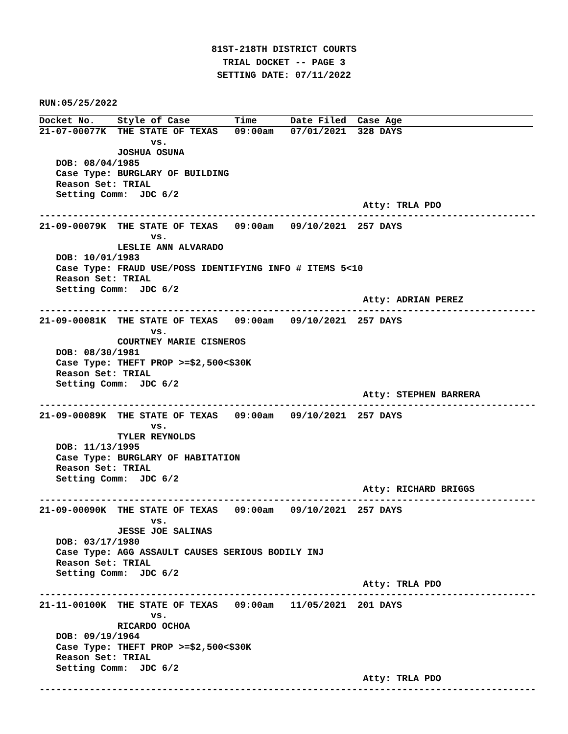81ST-218TH DISTRICT COURTS
TRIAL DOCKET -- PAGE 3
SETTING DATE: 07/11/2022
RUN:05/25/2022
Docket No.    Style of Case        Time      Date Filed  Case Age
21-07-00077K  THE STATE OF TEXAS   09:00am   07/01/2021  328 DAYS
                    vs.
              JOSHUA OSUNA
   DOB: 08/04/1985
   Case Type: BURGLARY OF BUILDING
   Reason Set: TRIAL
   Setting Comm:  JDC 6/2
                                                          Atty: TRLA PDO
-----------------------------------------------------------------------------------------
21-09-00079K  THE STATE OF TEXAS   09:00am   09/10/2021  257 DAYS
                    vs.
              LESLIE ANN ALVARADO
   DOB: 10/01/1983
   Case Type: FRAUD USE/POSS IDENTIFYING INFO # ITEMS 5<10
   Reason Set: TRIAL
   Setting Comm:  JDC 6/2
                                                          Atty: ADRIAN PEREZ
-----------------------------------------------------------------------------------------
21-09-00081K  THE STATE OF TEXAS   09:00am   09/10/2021  257 DAYS
                    vs.
              COURTNEY MARIE CISNEROS
   DOB: 08/30/1981
   Case Type: THEFT PROP >=$2,500<$30K
   Reason Set: TRIAL
   Setting Comm:  JDC 6/2
                                                          Atty: STEPHEN BARRERA
-----------------------------------------------------------------------------------------
21-09-00089K  THE STATE OF TEXAS   09:00am   09/10/2021  257 DAYS
                    vs.
              TYLER REYNOLDS
   DOB: 11/13/1995
   Case Type: BURGLARY OF HABITATION
   Reason Set: TRIAL
   Setting Comm:  JDC 6/2
                                                          Atty: RICHARD BRIGGS
-----------------------------------------------------------------------------------------
21-09-00090K  THE STATE OF TEXAS   09:00am   09/10/2021  257 DAYS
                    vs.
              JESSE JOE SALINAS
   DOB: 03/17/1980
   Case Type: AGG ASSAULT CAUSES SERIOUS BODILY INJ
   Reason Set: TRIAL
   Setting Comm:  JDC 6/2
                                                          Atty: TRLA PDO
-----------------------------------------------------------------------------------------
21-11-00100K  THE STATE OF TEXAS   09:00am   11/05/2021  201 DAYS
                    vs.
              RICARDO OCHOA
   DOB: 09/19/1964
   Case Type: THEFT PROP >=$2,500<$30K
   Reason Set: TRIAL
   Setting Comm:  JDC 6/2
                                                          Atty: TRLA PDO
-----------------------------------------------------------------------------------------